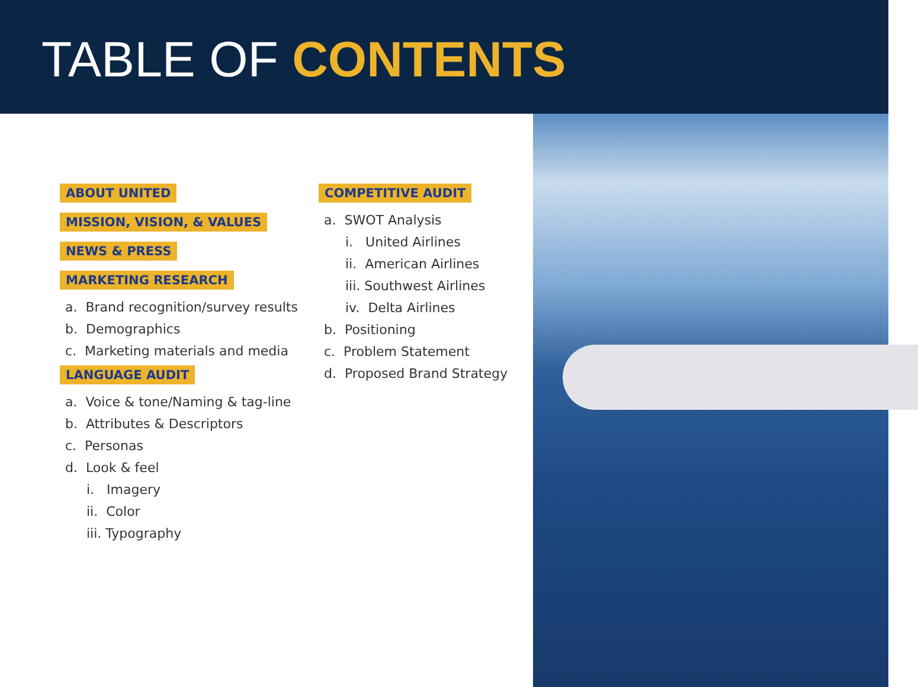TABLE OF CONTENTS
ABOUT UNITED
MISSION, VISION, & VALUES
NEWS & PRESS
MARKETING RESEARCH
a. Brand recognition/survey results
b. Demographics
c. Marketing materials and media
LANGUAGE AUDIT
a. Voice & tone/Naming & tag-line
b. Attributes & Descriptors
c. Personas
d. Look & feel
i. Imagery
ii. Color
iii. Typography
COMPETITIVE AUDIT
a. SWOT Analysis
i. United Airlines
ii. American Airlines
iii. Southwest Airlines
iv. Delta Airlines
b. Positioning
c. Problem Statement
d. Proposed Brand Strategy